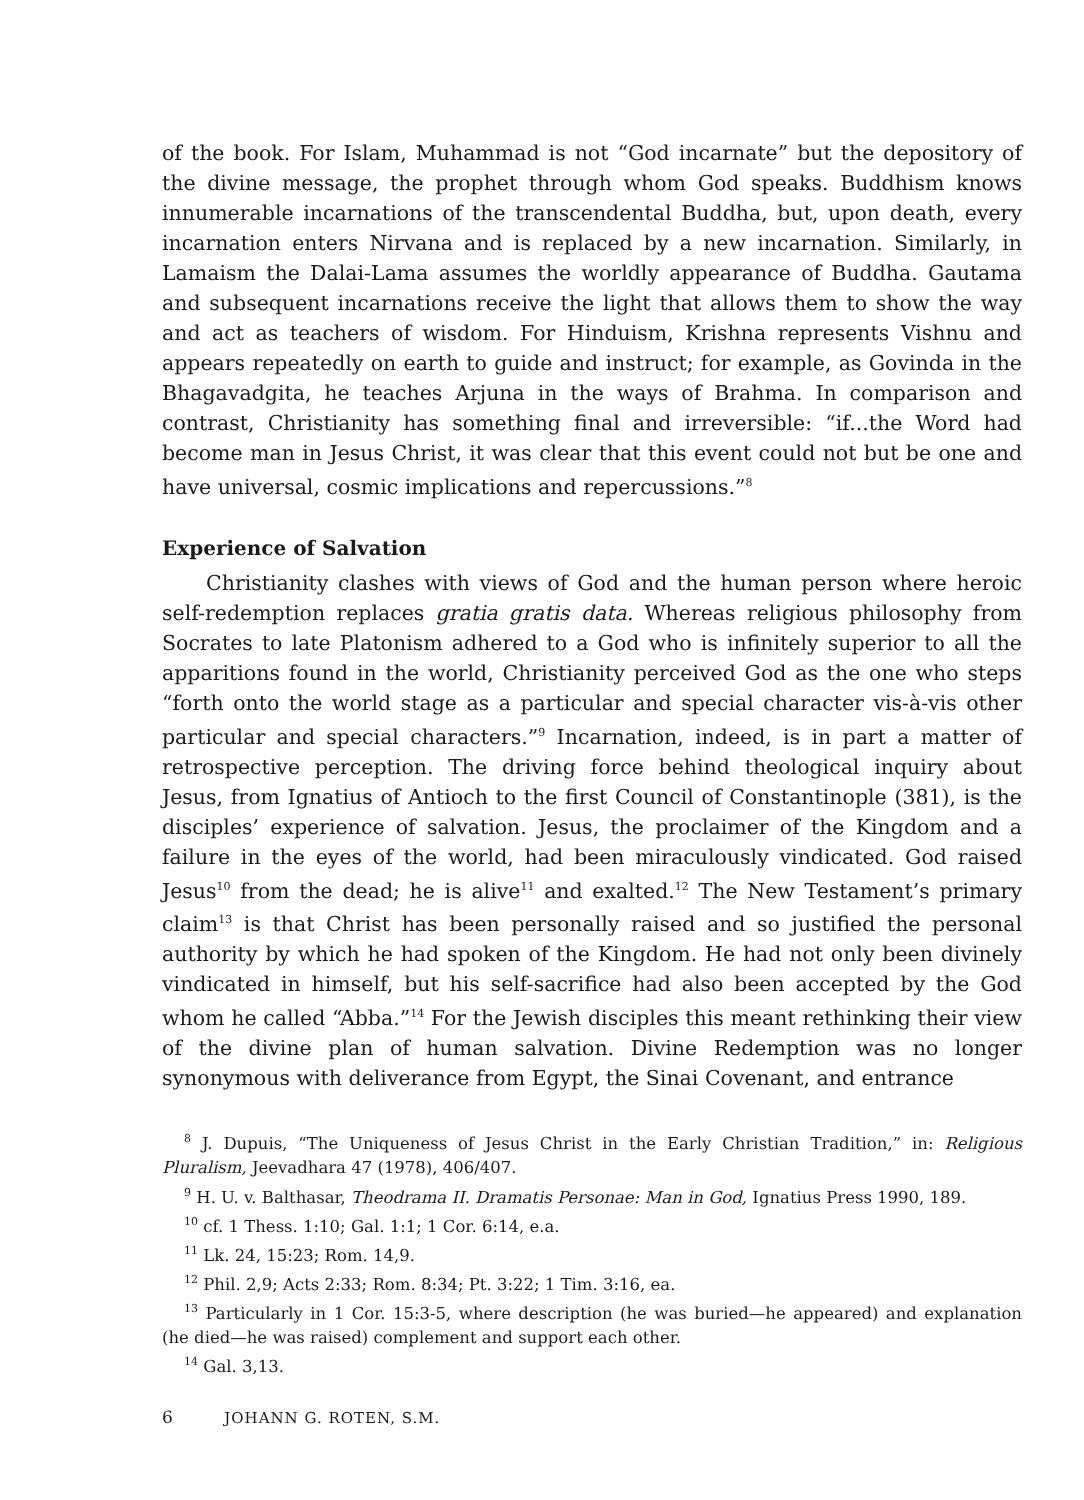of the book. For Islam, Muhammad is not “God incarnate” but the depository of the divine message, the prophet through whom God speaks. Buddhism knows innumerable incarnations of the transcendental Buddha, but, upon death, every incarnation enters Nirvana and is replaced by a new incarnation. Similarly, in Lamaism the Dalai-Lama assumes the worldly appearance of Buddha. Gautama and subsequent incarnations receive the light that allows them to show the way and act as teachers of wisdom. For Hinduism, Krishna represents Vishnu and appears repeatedly on earth to guide and instruct; for example, as Govinda in the Bhagavadgita, he teaches Arjuna in the ways of Brahma. In comparison and contrast, Christianity has something final and irreversible: “if...the Word had become man in Jesus Christ, it was clear that this event could not but be one and have universal, cosmic implications and repercussions.”<sup>8</sup>
Experience of Salvation
Christianity clashes with views of God and the human person where heroic self-redemption replaces gratia gratis data. Whereas religious philosophy from Socrates to late Platonism adhered to a God who is infinitely superior to all the apparitions found in the world, Christianity perceived God as the one who steps “forth onto the world stage as a particular and special character vis-à-vis other particular and special characters.”<sup>9</sup> Incarnation, indeed, is in part a matter of retrospective perception. The driving force behind theological inquiry about Jesus, from Ignatius of Antioch to the first Council of Constantinople (381), is the disciples’ experience of salvation. Jesus, the proclaimer of the Kingdom and a failure in the eyes of the world, had been miraculously vindicated. God raised Jesus<sup>10</sup> from the dead; he is alive<sup>11</sup> and exalted.<sup>12</sup> The New Testament’s primary claim<sup>13</sup> is that Christ has been personally raised and so justified the personal authority by which he had spoken of the Kingdom. He had not only been divinely vindicated in himself, but his self-sacrifice had also been accepted by the God whom he called “Abba.”<sup>14</sup> For the Jewish disciples this meant rethinking their view of the divine plan of human salvation. Divine Redemption was no longer synonymous with deliverance from Egypt, the Sinai Covenant, and entrance
<sup>8</sup> J. Dupuis, “The Uniqueness of Jesus Christ in the Early Christian Tradition,” in: Religious Pluralism, Jeevadhara 47 (1978), 406/407.
<sup>9</sup> H. U. v. Balthasar, Theodrama II. Dramatis Personae: Man in God, Ignatius Press 1990, 189.
<sup>10</sup> cf. 1 Thess. 1:10; Gal. 1:1; 1 Cor. 6:14, e.a.
<sup>11</sup> Lk. 24, 15:23; Rom. 14,9.
<sup>12</sup> Phil. 2,9; Acts 2:33; Rom. 8:34; Pt. 3:22; 1 Tim. 3:16, ea.
<sup>13</sup> Particularly in 1 Cor. 15:3-5, where description (he was buried—he appeared) and explanation (he died—he was raised) complement and support each other.
<sup>14</sup> Gal. 3,13.
6 JOHANN G. ROTEN, S.M.